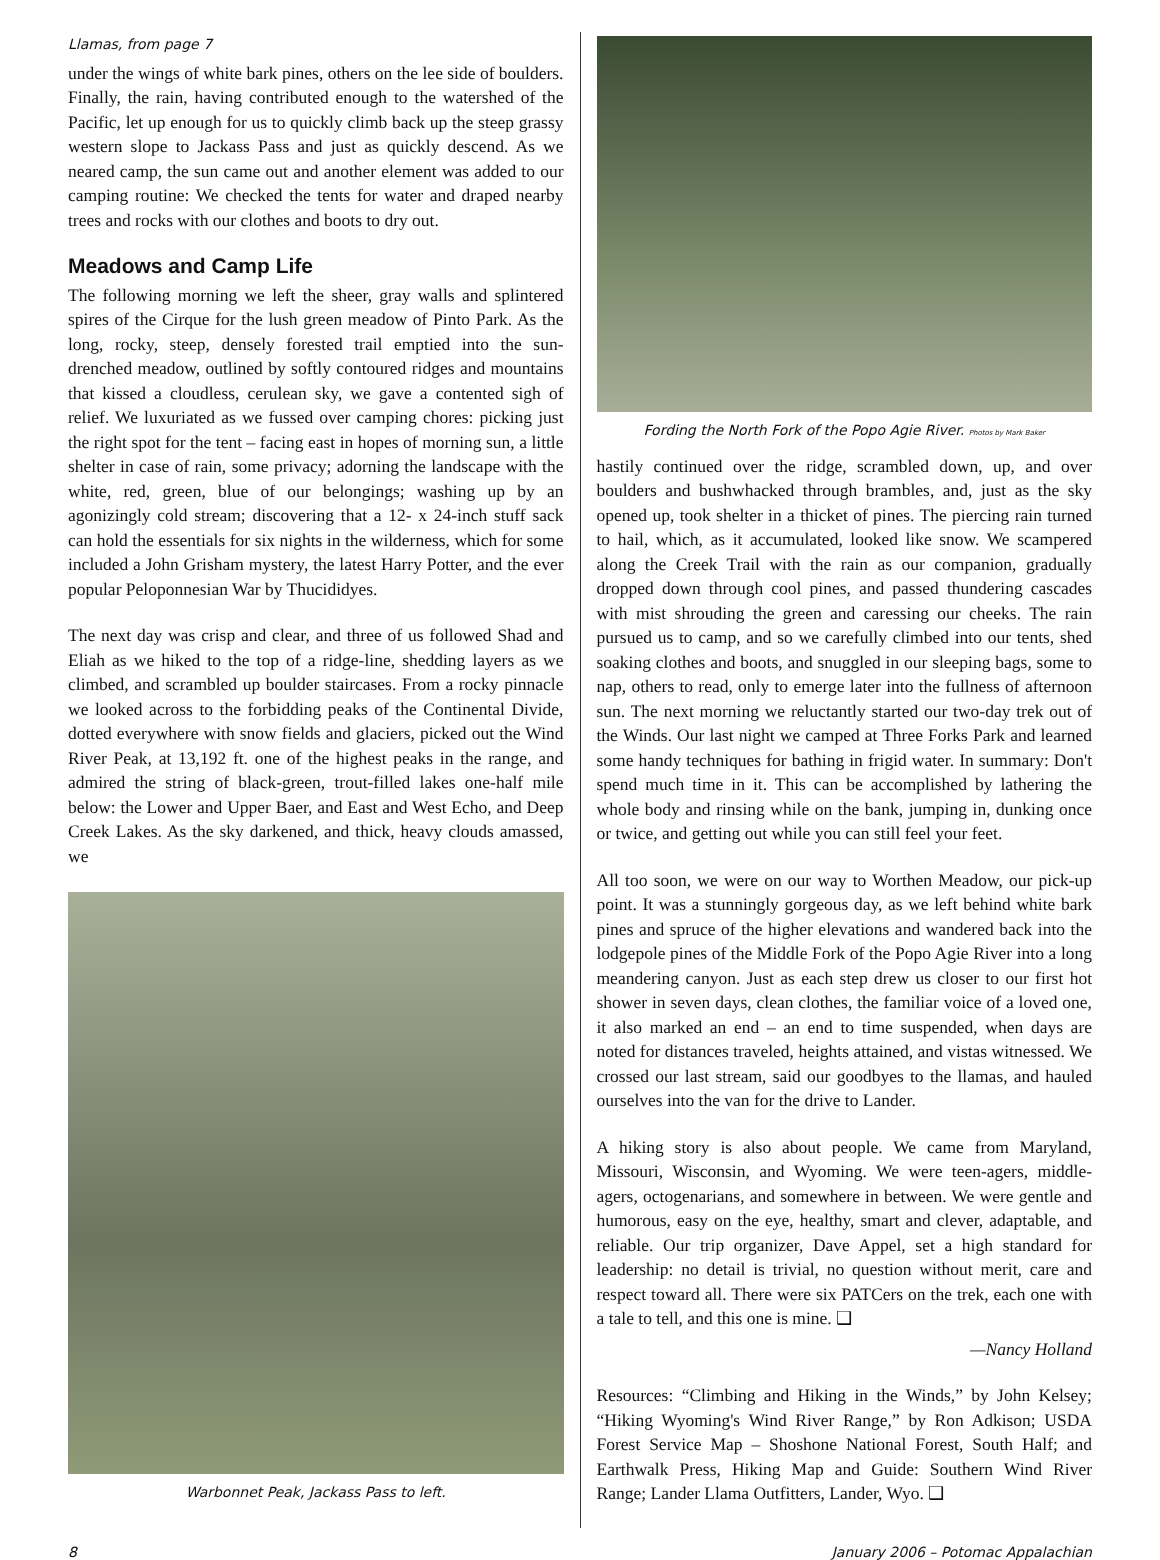Llamas, from page 7
under the wings of white bark pines, others on the lee side of boulders. Finally, the rain, having contributed enough to the watershed of the Pacific, let up enough for us to quickly climb back up the steep grassy western slope to Jackass Pass and just as quickly descend. As we neared camp, the sun came out and another element was added to our camping routine: We checked the tents for water and draped nearby trees and rocks with our clothes and boots to dry out.
Meadows and Camp Life
The following morning we left the sheer, gray walls and splintered spires of the Cirque for the lush green meadow of Pinto Park. As the long, rocky, steep, densely forested trail emptied into the sun-drenched meadow, outlined by softly contoured ridges and mountains that kissed a cloudless, cerulean sky, we gave a contented sigh of relief. We luxuriated as we fussed over camping chores: picking just the right spot for the tent – facing east in hopes of morning sun, a little shelter in case of rain, some privacy; adorning the landscape with the white, red, green, blue of our belongings; washing up by an agonizingly cold stream; discovering that a 12- x 24-inch stuff sack can hold the essentials for six nights in the wilderness, which for some included a John Grisham mystery, the latest Harry Potter, and the ever popular Peloponnesian War by Thucididyes.
The next day was crisp and clear, and three of us followed Shad and Eliah as we hiked to the top of a ridge-line, shedding layers as we climbed, and scrambled up boulder staircases. From a rocky pinnacle we looked across to the forbidding peaks of the Continental Divide, dotted everywhere with snow fields and glaciers, picked out the Wind River Peak, at 13,192 ft. one of the highest peaks in the range, and admired the string of black-green, trout-filled lakes one-half mile below: the Lower and Upper Baer, and East and West Echo, and Deep Creek Lakes. As the sky darkened, and thick, heavy clouds amassed, we
Warbonnet Peak, Jackass Pass to left.
Fording the North Fork of the Popo Agie River. Photos by Mark Baker
hastily continued over the ridge, scrambled down, up, and over boulders and bushwhacked through brambles, and, just as the sky opened up, took shelter in a thicket of pines. The piercing rain turned to hail, which, as it accumulated, looked like snow. We scampered along the Creek Trail with the rain as our companion, gradually dropped down through cool pines, and passed thundering cascades with mist shrouding the green and caressing our cheeks. The rain pursued us to camp, and so we carefully climbed into our tents, shed soaking clothes and boots, and snuggled in our sleeping bags, some to nap, others to read, only to emerge later into the fullness of afternoon sun. The next morning we reluctantly started our two-day trek out of the Winds. Our last night we camped at Three Forks Park and learned some handy techniques for bathing in frigid water. In summary: Don't spend much time in it. This can be accomplished by lathering the whole body and rinsing while on the bank, jumping in, dunking once or twice, and getting out while you can still feel your feet.
All too soon, we were on our way to Worthen Meadow, our pick-up point. It was a stunningly gorgeous day, as we left behind white bark pines and spruce of the higher elevations and wandered back into the lodgepole pines of the Middle Fork of the Popo Agie River into a long meandering canyon. Just as each step drew us closer to our first hot shower in seven days, clean clothes, the familiar voice of a loved one, it also marked an end – an end to time suspended, when days are noted for distances traveled, heights attained, and vistas witnessed. We crossed our last stream, said our goodbyes to the llamas, and hauled ourselves into the van for the drive to Lander.
A hiking story is also about people. We came from Maryland, Missouri, Wisconsin, and Wyoming. We were teen-agers, middle-agers, octogenarians, and somewhere in between. We were gentle and humorous, easy on the eye, healthy, smart and clever, adaptable, and reliable. Our trip organizer, Dave Appel, set a high standard for leadership: no detail is trivial, no question without merit, care and respect toward all. There were six PATCers on the trek, each one with a tale to tell, and this one is mine. ❑
—Nancy Holland
Resources: “Climbing and Hiking in the Winds,” by John Kelsey; “Hiking Wyoming's Wind River Range,” by Ron Adkison; USDA Forest Service Map – Shoshone National Forest, South Half; and Earthwalk Press, Hiking Map and Guide: Southern Wind River Range; Lander Llama Outfitters, Lander, Wyo. ❑
8 January 2006 – Potomac Appalachian